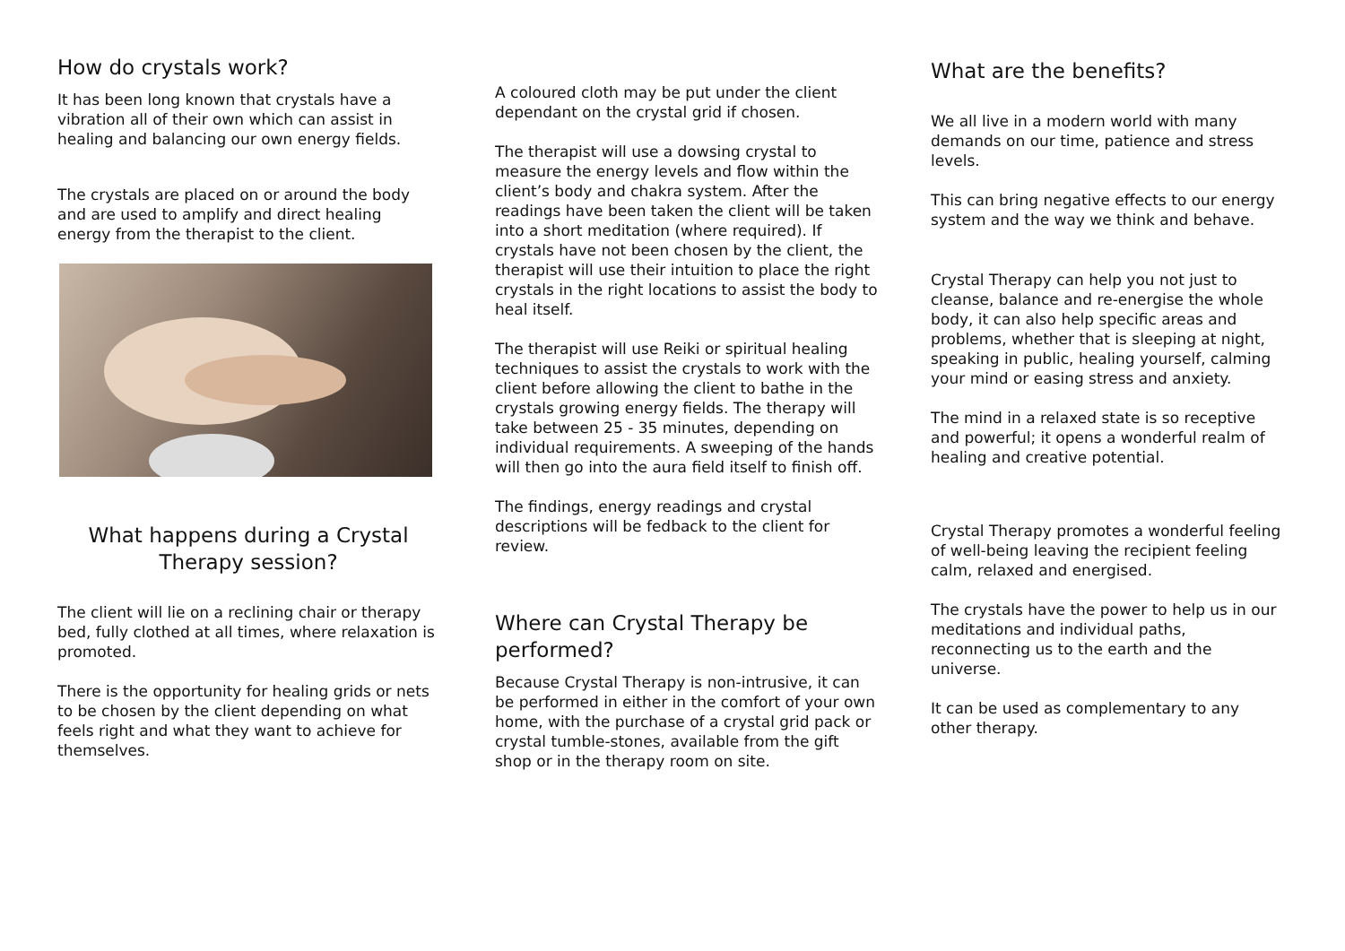How do crystals work?
It has been long known that crystals have a vibration all of their own which can assist in healing and balancing our own energy fields.
The crystals are placed on or around the body and are used to amplify and direct healing energy from the therapist to the client.
What happens during a Crystal Therapy session?
The client will lie on a reclining chair or therapy bed, fully clothed at all times, where relaxation is promoted.
There is the opportunity for healing grids or nets to be chosen by the client depending on what feels right and what they want to achieve for themselves.
A coloured cloth may be put under the client dependant on the crystal grid if chosen.
The therapist will use a dowsing crystal to measure the energy levels and flow within the client’s body and chakra system. After the readings have been taken the client will be taken into a short meditation (where required). If crystals have not been chosen by the client, the therapist will use their intuition to place the right crystals in the right locations to assist the body to heal itself.
The therapist will use Reiki or spiritual healing techniques to assist the crystals to work with the client before allowing the client to bathe in the crystals growing energy fields. The therapy will take between 25 - 35 minutes, depending on individual requirements. A sweeping of the hands will then go into the aura field itself to finish off.
The findings, energy readings and crystal descriptions will be fedback to the client for review.
Where can Crystal Therapy be performed?
Because Crystal Therapy is non-intrusive, it can be performed in either in the comfort of your own home, with the purchase of a crystal grid pack or crystal tumble-stones, available from the gift shop or in the therapy room on site.
What are the benefits?
We all live in a modern world with many demands on our time, patience and stress levels.
This can bring negative effects to our energy system and the way we think and behave.
Crystal Therapy can help you not just to cleanse, balance and re-energise the whole body, it can also help specific areas and problems, whether that is sleeping at night, speaking in public, healing yourself, calming your mind or easing stress and anxiety.
The mind in a relaxed state is so receptive and powerful; it opens a wonderful realm of healing and creative potential.
Crystal Therapy promotes a wonderful feeling of well-being leaving the recipient feeling calm, relaxed and energised.
The crystals have the power to help us in our meditations and individual paths, reconnecting us to the earth and the universe.
It can be used as complementary to any other therapy.